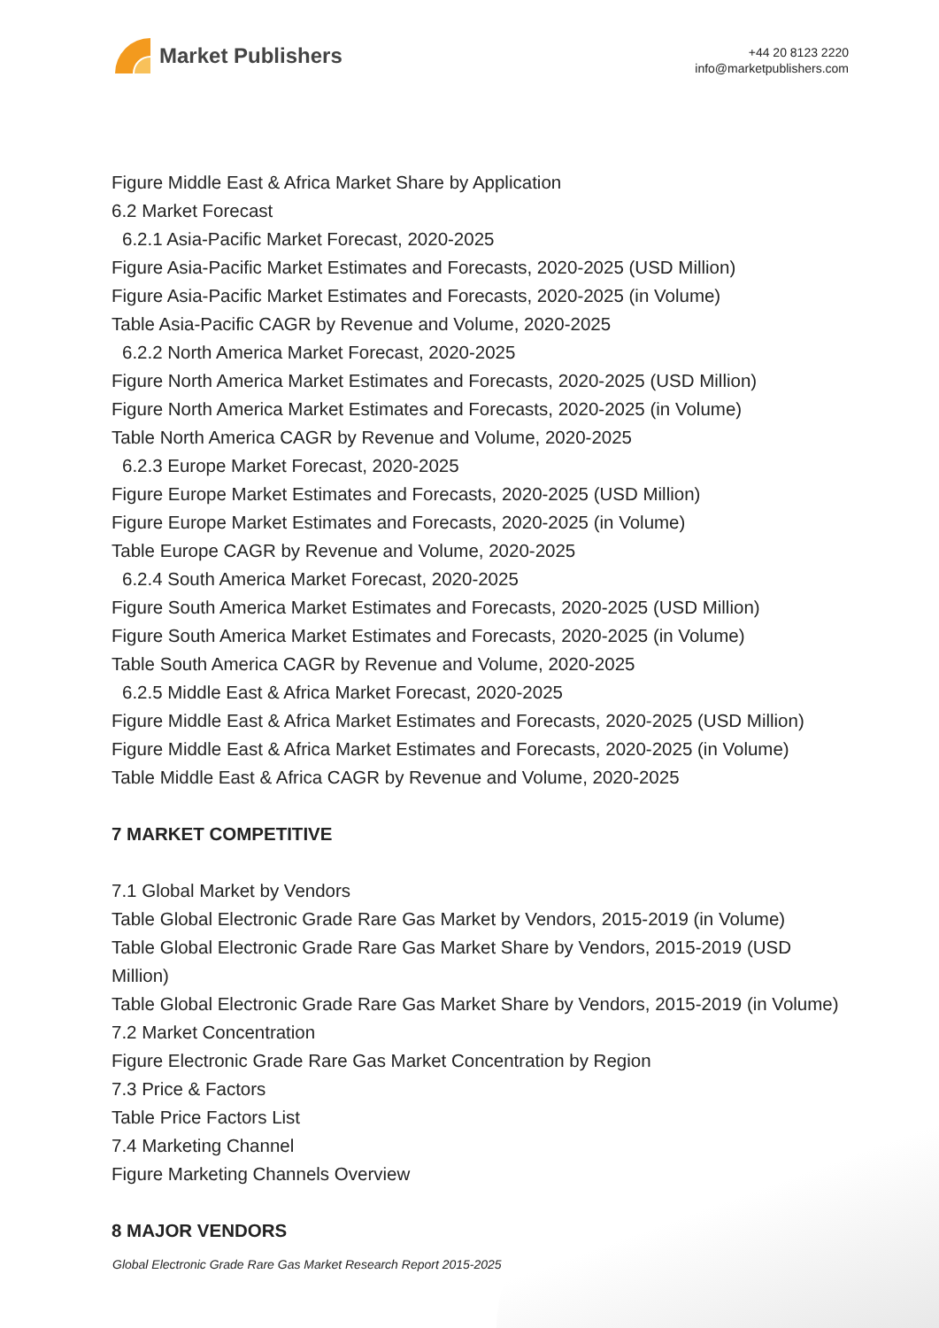Market Publishers
+44 20 8123 2220
info@marketpublishers.com
Figure Middle East & Africa Market Share by Application
6.2 Market Forecast
6.2.1 Asia-Pacific Market Forecast, 2020-2025
Figure Asia-Pacific Market Estimates and Forecasts, 2020-2025 (USD Million)
Figure Asia-Pacific Market Estimates and Forecasts, 2020-2025 (in Volume)
Table Asia-Pacific CAGR by Revenue and Volume, 2020-2025
6.2.2 North America Market Forecast, 2020-2025
Figure North America Market Estimates and Forecasts, 2020-2025 (USD Million)
Figure North America Market Estimates and Forecasts, 2020-2025 (in Volume)
Table North America CAGR by Revenue and Volume, 2020-2025
6.2.3 Europe Market Forecast, 2020-2025
Figure Europe Market Estimates and Forecasts, 2020-2025 (USD Million)
Figure Europe Market Estimates and Forecasts, 2020-2025 (in Volume)
Table Europe CAGR by Revenue and Volume, 2020-2025
6.2.4 South America Market Forecast, 2020-2025
Figure South America Market Estimates and Forecasts, 2020-2025 (USD Million)
Figure South America Market Estimates and Forecasts, 2020-2025 (in Volume)
Table South America CAGR by Revenue and Volume, 2020-2025
6.2.5 Middle East & Africa Market Forecast, 2020-2025
Figure Middle East & Africa Market Estimates and Forecasts, 2020-2025 (USD Million)
Figure Middle East & Africa Market Estimates and Forecasts, 2020-2025 (in Volume)
Table Middle East & Africa CAGR by Revenue and Volume, 2020-2025
7 MARKET COMPETITIVE
7.1 Global Market by Vendors
Table Global Electronic Grade Rare Gas Market by Vendors, 2015-2019 (in Volume)
Table Global Electronic Grade Rare Gas Market Share by Vendors, 2015-2019 (USD Million)
Table Global Electronic Grade Rare Gas Market Share by Vendors, 2015-2019 (in Volume)
7.2 Market Concentration
Figure Electronic Grade Rare Gas Market Concentration by Region
7.3 Price & Factors
Table Price Factors List
7.4 Marketing Channel
Figure Marketing Channels Overview
8 MAJOR VENDORS
Global Electronic Grade Rare Gas Market Research Report 2015-2025